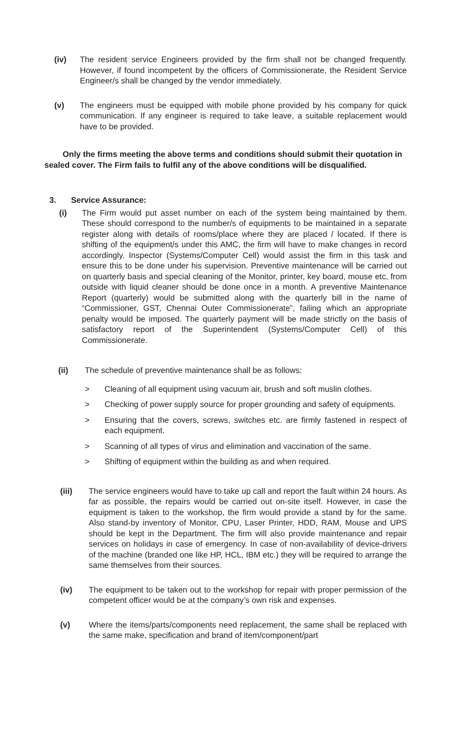(iv) The resident service Engineers provided by the firm shall not be changed frequently. However, if found incompetent by the officers of Commissionerate, the Resident Service Engineer/s shall be changed by the vendor immediately.
(v) The engineers must be equipped with mobile phone provided by his company for quick communication. If any engineer is required to take leave, a suitable replacement would have to be provided.
Only the firms meeting the above terms and conditions should submit their quotation in sealed cover. The Firm fails to fulfil any of the above conditions will be disqualified.
3. Service Assurance:
(i) The Firm would put asset number on each of the system being maintained by them. These should correspond to the number/s of equipments to be maintained in a separate register along with details of rooms/place where they are placed / located. If there is shifting of the equipment/s under this AMC, the firm will have to make changes in record accordingly. Inspector (Systems/Computer Cell) would assist the firm in this task and ensure this to be done under his supervision. Preventive maintenance will be carried out on quarterly basis and special cleaning of the Monitor, printer, key board, mouse etc, from outside with liquid cleaner should be done once in a month. A preventive Maintenance Report (quarterly) would be submitted along with the quarterly bill in the name of “Commissioner, GST, Chennai Outer Commissionerate”, failing which an appropriate penalty would be imposed. The quarterly payment will be made strictly on the basis of satisfactory report of the Superintendent (Systems/Computer Cell) of this Commissionerate.
(ii) The schedule of preventive maintenance shall be as follows:
> Cleaning of all equipment using vacuum air, brush and soft muslin clothes.
> Checking of power supply source for proper grounding and safety of equipments.
> Ensuring that the covers, screws, switches etc. are firmly fastened in respect of each equipment.
> Scanning of all types of virus and elimination and vaccination of the same.
> Shifting of equipment within the building as and when required.
(iii) The service engineers would have to take up call and report the fault within 24 hours. As far as possible, the repairs would be carried out on-site itself. However, in case the equipment is taken to the workshop, the firm would provide a stand by for the same. Also stand-by inventory of Monitor, CPU, Laser Printer, HDD, RAM, Mouse and UPS should be kept in the Department. The firm will also provide maintenance and repair services on holidays in case of emergency. In case of non-availability of device-drivers of the machine (branded one like HP, HCL, IBM etc.) they will be required to arrange the same themselves from their sources.
(iv) The equipment to be taken out to the workshop for repair with proper permission of the competent officer would be at the company’s own risk and expenses.
(v) Where the items/parts/components need replacement, the same shall be replaced with the same make, specification and brand of item/component/part